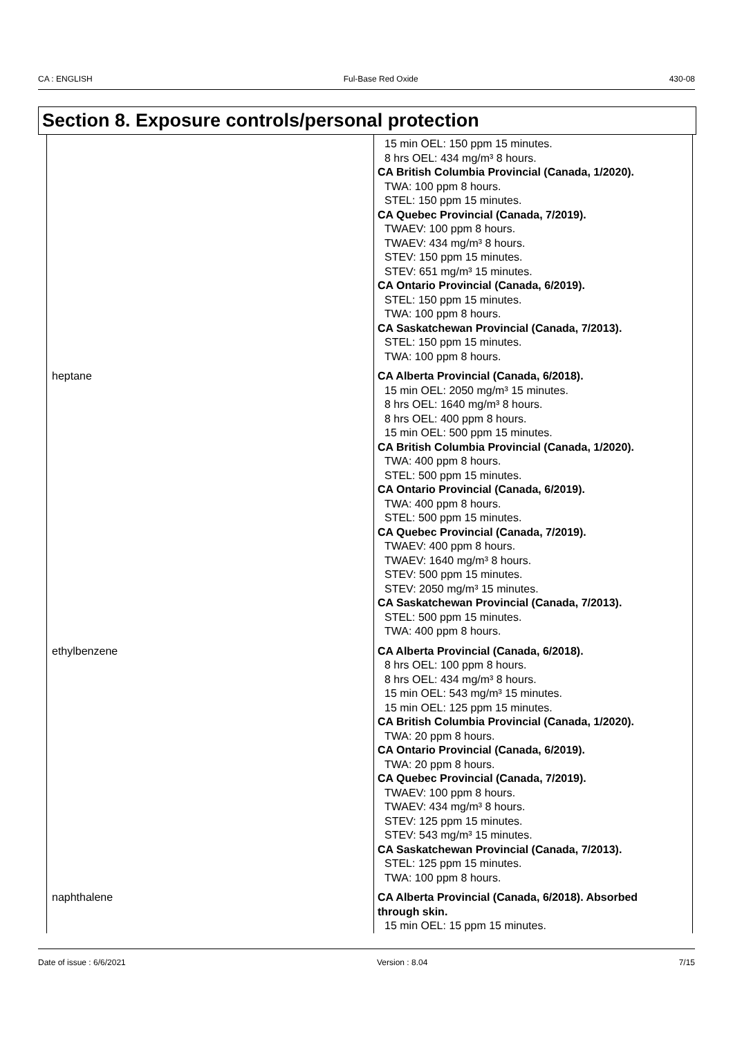CA : ENGLISH Ful-Base Red Oxide 430-08
Section 8. Exposure controls/personal protection
| | 15 min OEL: 150 ppm 15 minutes. 8 hrs OEL: 434 mg/m³ 8 hours. CA British Columbia Provincial (Canada, 1/2020). TWA: 100 ppm 8 hours. STEL: 150 ppm 15 minutes. CA Quebec Provincial (Canada, 7/2019). TWAEV: 100 ppm 8 hours. TWAEV: 434 mg/m³ 8 hours. STEV: 150 ppm 15 minutes. STEV: 651 mg/m³ 15 minutes. CA Ontario Provincial (Canada, 6/2019). STEL: 150 ppm 15 minutes. TWA: 100 ppm 8 hours. CA Saskatchewan Provincial (Canada, 7/2013). STEL: 150 ppm 15 minutes. TWA: 100 ppm 8 hours. |
| heptane | CA Alberta Provincial (Canada, 6/2018). 15 min OEL: 2050 mg/m³ 15 minutes. 8 hrs OEL: 1640 mg/m³ 8 hours. 8 hrs OEL: 400 ppm 8 hours. 15 min OEL: 500 ppm 15 minutes. CA British Columbia Provincial (Canada, 1/2020). TWA: 400 ppm 8 hours. STEL: 500 ppm 15 minutes. CA Ontario Provincial (Canada, 6/2019). TWA: 400 ppm 8 hours. STEL: 500 ppm 15 minutes. CA Quebec Provincial (Canada, 7/2019). TWAEV: 400 ppm 8 hours. TWAEV: 1640 mg/m³ 8 hours. STEV: 500 ppm 15 minutes. STEV: 2050 mg/m³ 15 minutes. CA Saskatchewan Provincial (Canada, 7/2013). STEL: 500 ppm 15 minutes. TWA: 400 ppm 8 hours. |
| ethylbenzene | CA Alberta Provincial (Canada, 6/2018). 8 hrs OEL: 100 ppm 8 hours. 8 hrs OEL: 434 mg/m³ 8 hours. 15 min OEL: 543 mg/m³ 15 minutes. 15 min OEL: 125 ppm 15 minutes. CA British Columbia Provincial (Canada, 1/2020). TWA: 20 ppm 8 hours. CA Ontario Provincial (Canada, 6/2019). TWA: 20 ppm 8 hours. CA Quebec Provincial (Canada, 7/2019). TWAEV: 100 ppm 8 hours. TWAEV: 434 mg/m³ 8 hours. STEV: 125 ppm 15 minutes. STEV: 543 mg/m³ 15 minutes. CA Saskatchewan Provincial (Canada, 7/2013). STEL: 125 ppm 15 minutes. TWA: 100 ppm 8 hours. |
| naphthalene | CA Alberta Provincial (Canada, 6/2018). Absorbed through skin. 15 min OEL: 15 ppm 15 minutes. |
Date of issue : 6/6/2021 Version : 8.04 7/15